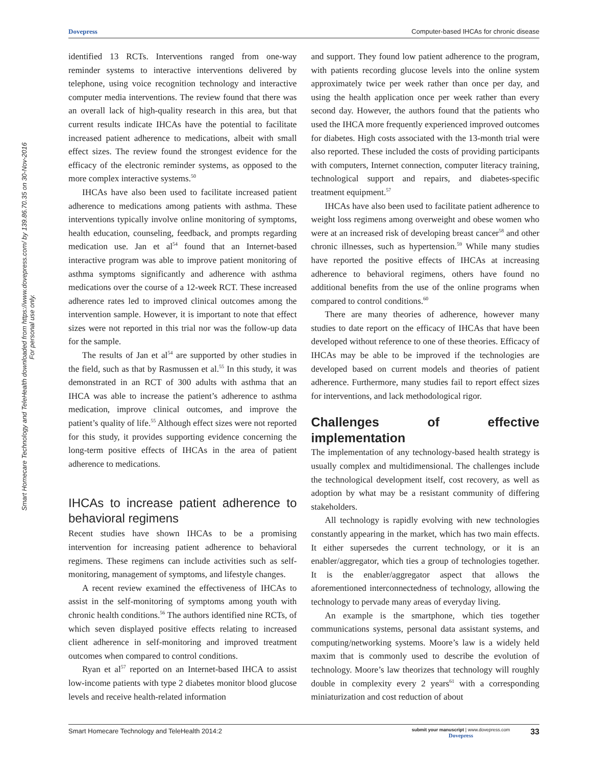Dovepress Computer-based IHCAs for chronic disease
Smart Homecare Technology and TeleHealth downloaded from https://www.dovepress.com/ by 139.86.70.35 on 30-Nov-2016
For personal use only.
identified 13 RCTs. Interventions ranged from one-way reminder systems to interactive interventions delivered by telephone, using voice recognition technology and interactive computer media interventions. The review found that there was an overall lack of high-quality research in this area, but that current results indicate IHCAs have the potential to facilitate increased patient adherence to medications, albeit with small effect sizes. The review found the strongest evidence for the efficacy of the electronic reminder systems, as opposed to the more complex interactive systems.<sup>50</sup>
IHCAs have also been used to facilitate increased patient adherence to medications among patients with asthma. These interventions typically involve online monitoring of symptoms, health education, counseling, feedback, and prompts regarding medication use. Jan et al<sup>54</sup> found that an Internet-based interactive program was able to improve patient monitoring of asthma symptoms significantly and adherence with asthma medications over the course of a 12-week RCT. These increased adherence rates led to improved clinical outcomes among the intervention sample. However, it is important to note that effect sizes were not reported in this trial nor was the follow-up data for the sample.
The results of Jan et al<sup>54</sup> are supported by other studies in the field, such as that by Rasmussen et al.<sup>55</sup> In this study, it was demonstrated in an RCT of 300 adults with asthma that an IHCA was able to increase the patient’s adherence to asthma medication, improve clinical outcomes, and improve the patient’s quality of life.<sup>55</sup> Although effect sizes were not reported for this study, it provides supporting evidence concerning the long-term positive effects of IHCAs in the area of patient adherence to medications.
IHCAs to increase patient adherence to behavioral regimens
Recent studies have shown IHCAs to be a promising intervention for increasing patient adherence to behavioral regimens. These regimens can include activities such as self-monitoring, management of symptoms, and lifestyle changes.
A recent review examined the effectiveness of IHCAs to assist in the self-monitoring of symptoms among youth with chronic health conditions.<sup>56</sup> The authors identified nine RCTs, of which seven displayed positive effects relating to increased client adherence in self-monitoring and improved treatment outcomes when compared to control conditions.
Ryan et al<sup>57</sup> reported on an Internet-based IHCA to assist low-income patients with type 2 diabetes monitor blood glucose levels and receive health-related information
and support. They found low patient adherence to the program, with patients recording glucose levels into the online system approximately twice per week rather than once per day, and using the health application once per week rather than every second day. However, the authors found that the patients who used the IHCA more frequently experienced improved outcomes for diabetes. High costs associated with the 13-month trial were also reported. These included the costs of providing participants with computers, Internet connection, computer literacy training, technological support and repairs, and diabetes-specific treatment equipment.<sup>57</sup>
IHCAs have also been used to facilitate patient adherence to weight loss regimens among overweight and obese women who were at an increased risk of developing breast cancer<sup>58</sup> and other chronic illnesses, such as hypertension.<sup>59</sup> While many studies have reported the positive effects of IHCAs at increasing adherence to behavioral regimens, others have found no additional benefits from the use of the online programs when compared to control conditions.<sup>60</sup>
There are many theories of adherence, however many studies to date report on the efficacy of IHCAs that have been developed without reference to one of these theories. Efficacy of IHCAs may be able to be improved if the technologies are developed based on current models and theories of patient adherence. Furthermore, many studies fail to report effect sizes for interventions, and lack methodological rigor.
Challenges of effective implementation
The implementation of any technology-based health strategy is usually complex and multidimensional. The challenges include the technological development itself, cost recovery, as well as adoption by what may be a resistant community of differing stakeholders.
All technology is rapidly evolving with new technologies constantly appearing in the market, which has two main effects. It either supersedes the current technology, or it is an enabler/aggregator, which ties a group of technologies together. It is the enabler/aggregator aspect that allows the aforementioned interconnectedness of technology, allowing the technology to pervade many areas of everyday living.
An example is the smartphone, which ties together communications systems, personal data assistant systems, and computing/networking systems. Moore’s law is a widely held maxim that is commonly used to describe the evolution of technology. Moore’s law theorizes that technology will roughly double in complexity every 2 years<sup>61</sup> with a corresponding miniaturization and cost reduction of about
Smart Homecare Technology and TeleHealth 2014:2 submit your manuscript | www.dovepress.com
Dovepress 33